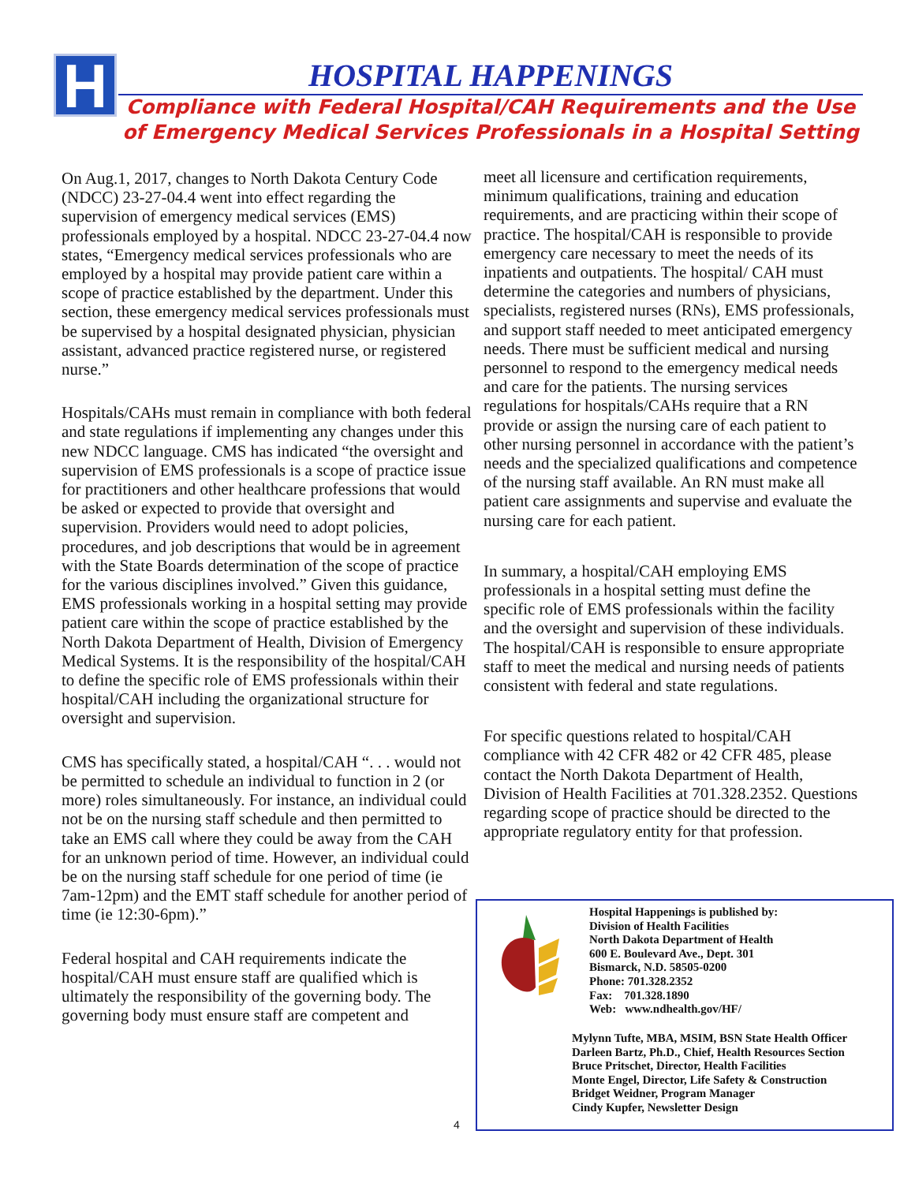H HOSPITAL HAPPENINGS
Compliance with Federal Hospital/CAH Requirements and the Use of Emergency Medical Services Professionals in a Hospital Setting
On Aug.1, 2017, changes to North Dakota Century Code (NDCC) 23-27-04.4 went into effect regarding the supervision of emergency medical services (EMS) professionals employed by a hospital. NDCC 23-27-04.4 now states, “Emergency medical services professionals who are employed by a hospital may provide patient care within a scope of practice established by the department. Under this section, these emergency medical services professionals must be supervised by a hospital designated physician, physician assistant, advanced practice registered nurse, or registered nurse.”
Hospitals/CAHs must remain in compliance with both federal and state regulations if implementing any changes under this new NDCC language. CMS has indicated “the oversight and supervision of EMS professionals is a scope of practice issue for practitioners and other healthcare professions that would be asked or expected to provide that oversight and supervision. Providers would need to adopt policies, procedures, and job descriptions that would be in agreement with the State Boards determination of the scope of practice for the various disciplines involved.” Given this guidance, EMS professionals working in a hospital setting may provide patient care within the scope of practice established by the North Dakota Department of Health, Division of Emergency Medical Systems. It is the responsibility of the hospital/CAH to define the specific role of EMS professionals within their hospital/CAH including the organizational structure for oversight and supervision.
CMS has specifically stated, a hospital/CAH “. . . would not be permitted to schedule an individual to function in 2 (or more) roles simultaneously. For instance, an individual could not be on the nursing staff schedule and then permitted to take an EMS call where they could be away from the CAH for an unknown period of time. However, an individual could be on the nursing staff schedule for one period of time (ie 7am-12pm) and the EMT staff schedule for another period of time (ie 12:30-6pm).”
Federal hospital and CAH requirements indicate the hospital/CAH must ensure staff are qualified which is ultimately the responsibility of the governing body. The governing body must ensure staff are competent and
meet all licensure and certification requirements, minimum qualifications, training and education requirements, and are practicing within their scope of practice. The hospital/CAH is responsible to provide emergency care necessary to meet the needs of its inpatients and outpatients. The hospital/ CAH must determine the categories and numbers of physicians, specialists, registered nurses (RNs), EMS professionals, and support staff needed to meet anticipated emergency needs. There must be sufficient medical and nursing personnel to respond to the emergency medical needs and care for the patients. The nursing services regulations for hospitals/CAHs require that a RN provide or assign the nursing care of each patient to other nursing personnel in accordance with the patient’s needs and the specialized qualifications and competence of the nursing staff available. An RN must make all patient care assignments and supervise and evaluate the nursing care for each patient.
In summary, a hospital/CAH employing EMS professionals in a hospital setting must define the specific role of EMS professionals within the facility and the oversight and supervision of these individuals. The hospital/CAH is responsible to ensure appropriate staff to meet the medical and nursing needs of patients consistent with federal and state regulations.
For specific questions related to hospital/CAH compliance with 42 CFR 482 or 42 CFR 485, please contact the North Dakota Department of Health, Division of Health Facilities at 701.328.2352. Questions regarding scope of practice should be directed to the appropriate regulatory entity for that profession.
Hospital Happenings is published by:
Division of Health Facilities
North Dakota Department of Health
600 E. Boulevard Ave., Dept. 301
Bismarck, N.D. 58505-0200
Phone: 701.328.2352
Fax: 701.328.1890
Web: www.ndhealth.gov/HF/
Mylynn Tufte, MBA, MSIM, BSN State Health Officer
Darleen Bartz, Ph.D., Chief, Health Resources Section
Bruce Pritschet, Director, Health Facilities
Monte Engel, Director, Life Safety & Construction
Bridget Weidner, Program Manager
Cindy Kupfer, Newsletter Design
4